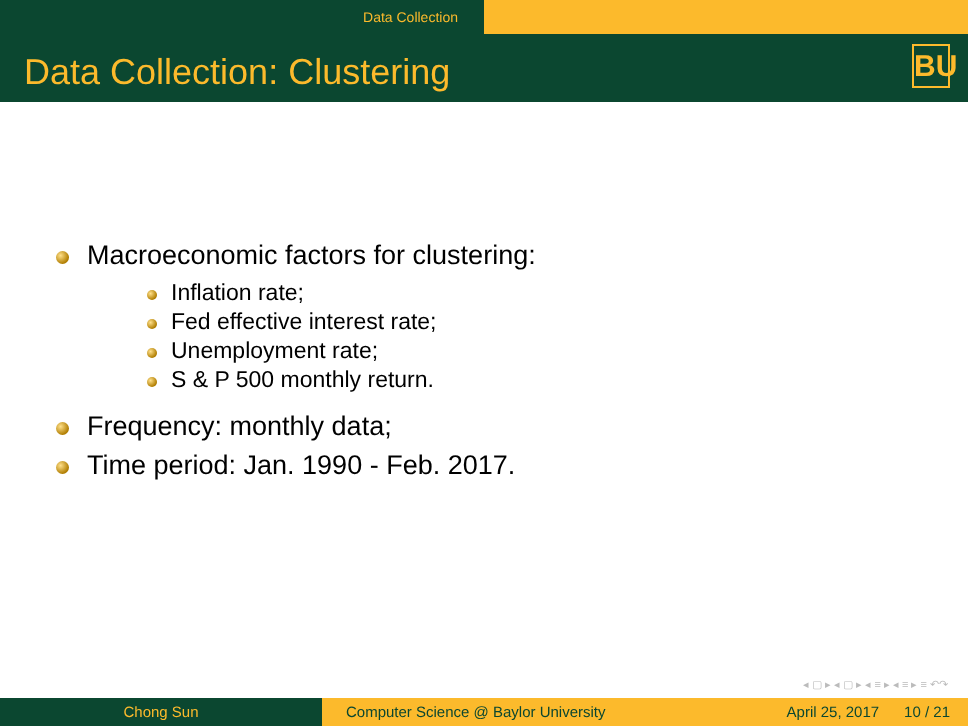Data Collection
Data Collection: Clustering
BU
Macroeconomic factors for clustering:
Inflation rate;
Fed effective interest rate;
Unemployment rate;
S & P 500 monthly return.
Frequency: monthly data;
Time period: Jan. 1990 - Feb. 2017.
◂ ▢ ▸ ◂ ▢ ▸ ◂ ≡ ▸ ◂ ≡ ▸ ≡ ↶↷
Chong Sun Computer Science @ Baylor University April 25, 2017 10 / 21